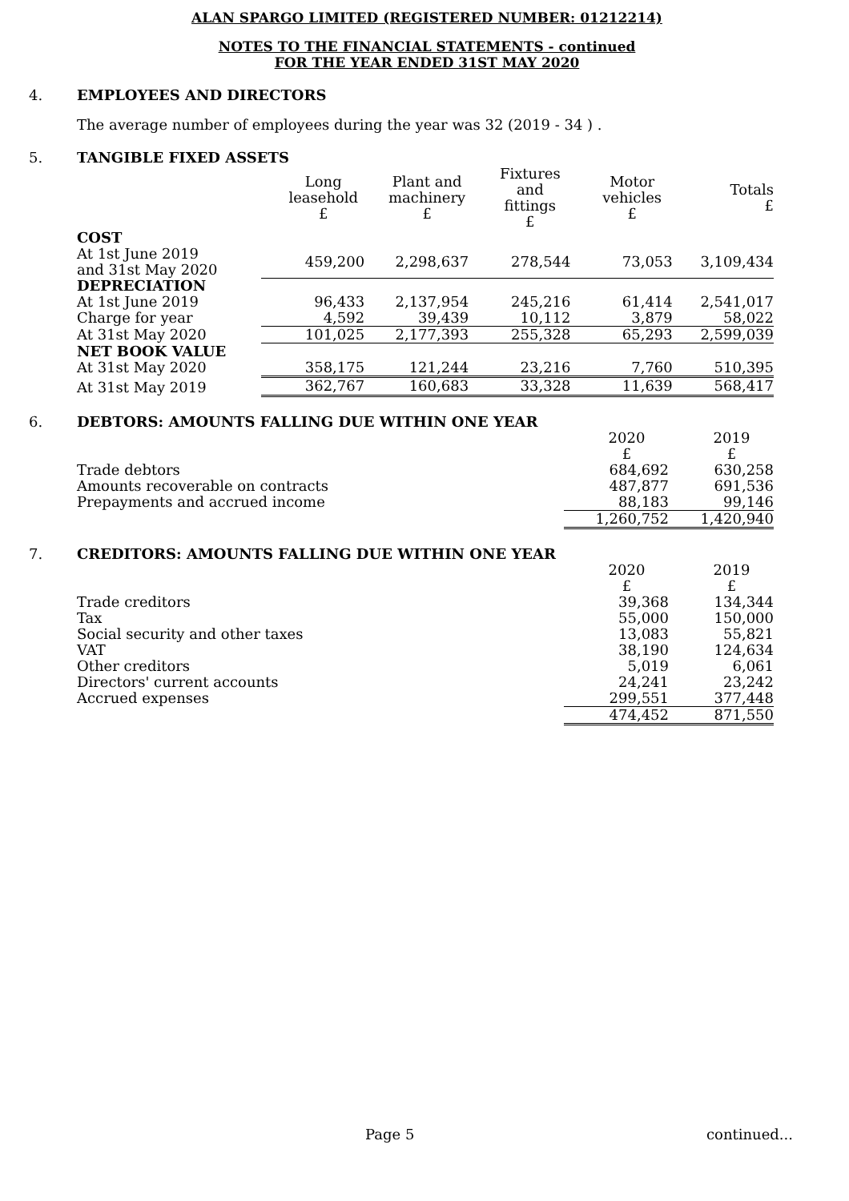ALAN SPARGO LIMITED (REGISTERED NUMBER: 01212214)
NOTES TO THE FINANCIAL STATEMENTS - continued
FOR THE YEAR ENDED 31ST MAY 2020
4. EMPLOYEES AND DIRECTORS
The average number of employees during the year was 32 (2019 - 34 ) .
5. TANGIBLE FIXED ASSETS
| | Long leasehold £ | Plant and machinery £ | Fixtures and fittings £ | Motor vehicles £ | Totals £ |
| --- | --- | --- | --- | --- | --- |
| COST | | | | | |
| At 1st June 2019 and 31st May 2020 | 459,200 | 2,298,637 | 278,544 | 73,053 | 3,109,434 |
| DEPRECIATION | | | | | |
| At 1st June 2019 | 96,433 | 2,137,954 | 245,216 | 61,414 | 2,541,017 |
| Charge for year | 4,592 | 39,439 | 10,112 | 3,879 | 58,022 |
| At 31st May 2020 | 101,025 | 2,177,393 | 255,328 | 65,293 | 2,599,039 |
| NET BOOK VALUE | | | | | |
| At 31st May 2020 | 358,175 | 121,244 | 23,216 | 7,760 | 510,395 |
| At 31st May 2019 | 362,767 | 160,683 | 33,328 | 11,639 | 568,417 |
6. DEBTORS: AMOUNTS FALLING DUE WITHIN ONE YEAR
| | 2020 £ | 2019 £ |
| Trade debtors | 684,692 | 630,258 |
| Amounts recoverable on contracts | 487,877 | 691,536 |
| Prepayments and accrued income | 88,183 | 99,146 |
| | 1,260,752 | 1,420,940 |
7. CREDITORS: AMOUNTS FALLING DUE WITHIN ONE YEAR
| | 2020 £ | 2019 £ |
| Trade creditors | 39,368 | 134,344 |
| Tax | 55,000 | 150,000 |
| Social security and other taxes | 13,083 | 55,821 |
| VAT | 38,190 | 124,634 |
| Other creditors | 5,019 | 6,061 |
| Directors' current accounts | 24,241 | 23,242 |
| Accrued expenses | 299,551 | 377,448 |
| | 474,452 | 871,550 |
Page 5 continued...